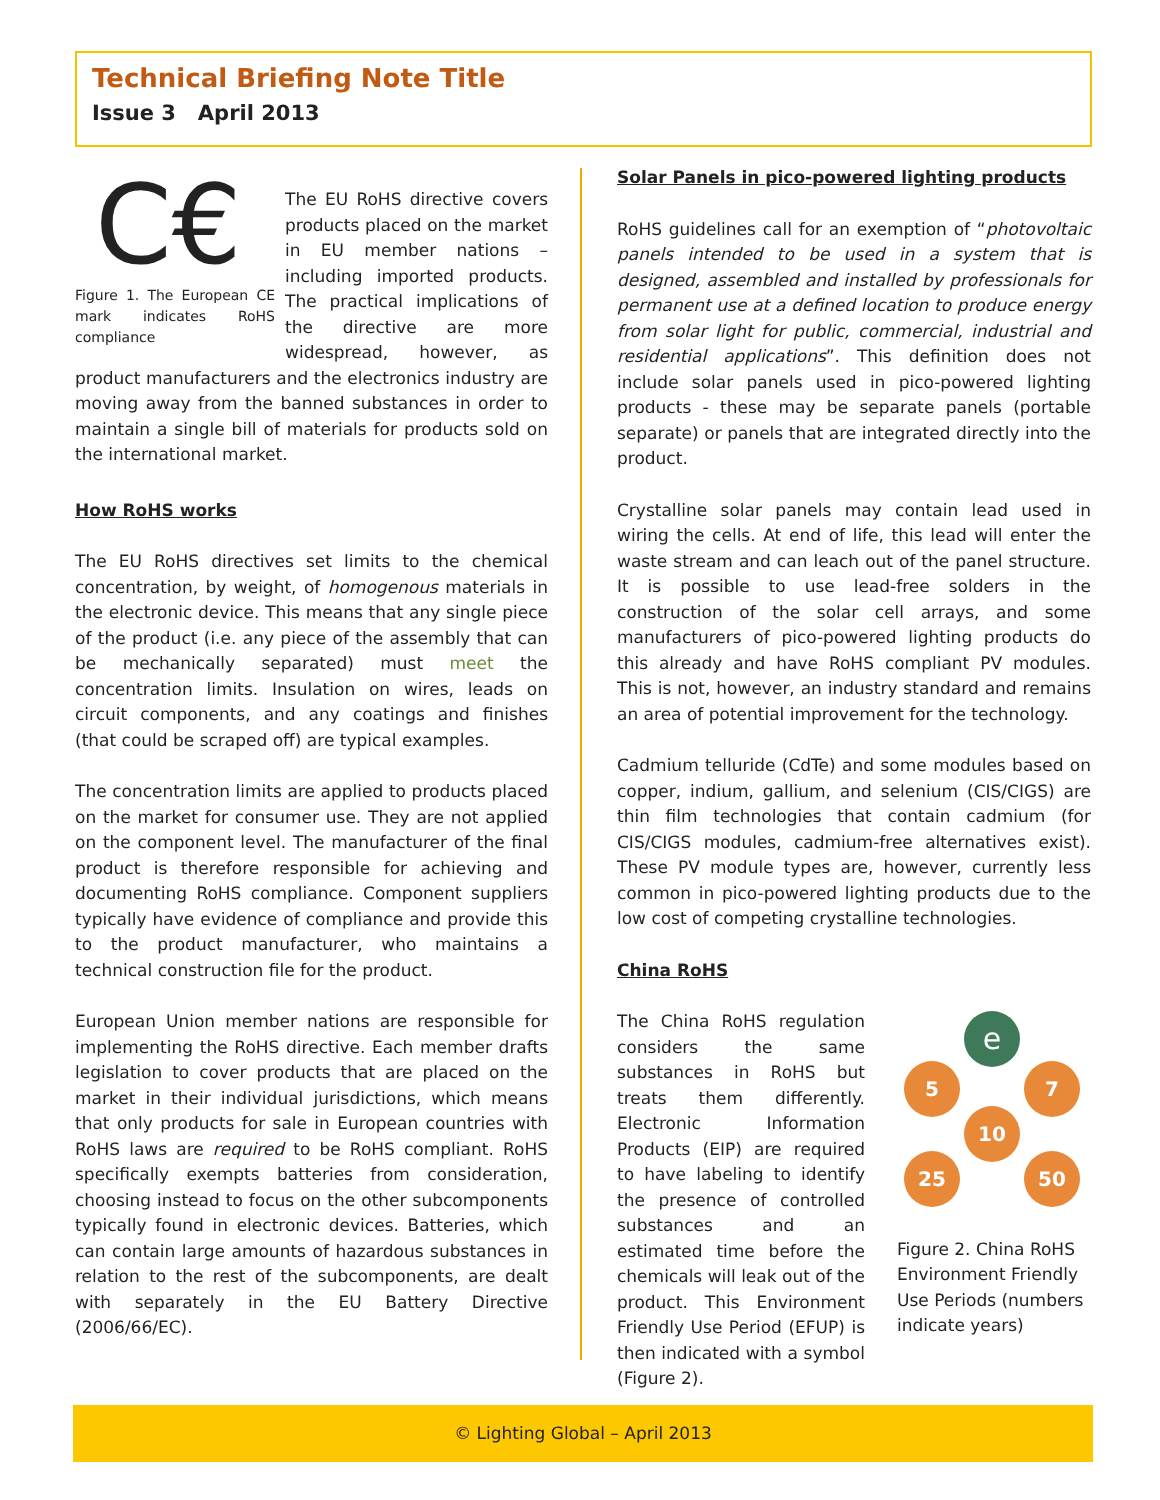Technical Briefing Note Title
Issue 3 April 2013
C€
Figure 1. The European CE mark indicates RoHS compliance
The EU RoHS directive covers products placed on the market in EU member nations – including imported products. The practical implications of the directive are more widespread, however, as product manufacturers and the electronics industry are moving away from the banned substances in order to maintain a single bill of materials for products sold on the international market.
How RoHS works
The EU RoHS directives set limits to the chemical concentration, by weight, of homogenous materials in the electronic device. This means that any single piece of the product (i.e. any piece of the assembly that can be mechanically separated) must meet the concentration limits. Insulation on wires, leads on circuit components, and any coatings and finishes (that could be scraped off) are typical examples.
The concentration limits are applied to products placed on the market for consumer use. They are not applied on the component level. The manufacturer of the final product is therefore responsible for achieving and documenting RoHS compliance. Component suppliers typically have evidence of compliance and provide this to the product manufacturer, who maintains a technical construction file for the product.
European Union member nations are responsible for implementing the RoHS directive. Each member drafts legislation to cover products that are placed on the market in their individual jurisdictions, which means that only products for sale in European countries with RoHS laws are required to be RoHS compliant. RoHS specifically exempts batteries from consideration, choosing instead to focus on the other subcomponents typically found in electronic devices. Batteries, which can contain large amounts of hazardous substances in relation to the rest of the subcomponents, are dealt with separately in the EU Battery Directive (2006/66/EC).
Solar Panels in pico-powered lighting products
RoHS guidelines call for an exemption of “photovoltaic panels intended to be used in a system that is designed, assembled and installed by professionals for permanent use at a defined location to produce energy from solar light for public, commercial, industrial and residential applications”. This definition does not include solar panels used in pico-powered lighting products - these may be separate panels (portable separate) or panels that are integrated directly into the product.
Crystalline solar panels may contain lead used in wiring the cells. At end of life, this lead will enter the waste stream and can leach out of the panel structure. It is possible to use lead-free solders in the construction of the solar cell arrays, and some manufacturers of pico-powered lighting products do this already and have RoHS compliant PV modules. This is not, however, an industry standard and remains an area of potential improvement for the technology.
Cadmium telluride (CdTe) and some modules based on copper, indium, gallium, and selenium (CIS/CIGS) are thin film technologies that contain cadmium (for CIS/CIGS modules, cadmium-free alternatives exist). These PV module types are, however, currently less common in pico-powered lighting products due to the low cost of competing crystalline technologies.
China RoHS
The China RoHS regulation considers the same substances in RoHS but treats them differently. Electronic Information Products (EIP) are required to have labeling to identify the presence of controlled substances and an estimated time before the chemicals will leak out of the product. This Environment Friendly Use Period (EFUP) is then indicated with a symbol (Figure 2).
e
5
7
10
25
50
Figure 2. China RoHS Environment Friendly Use Periods (numbers indicate years)
© Lighting Global – April 2013